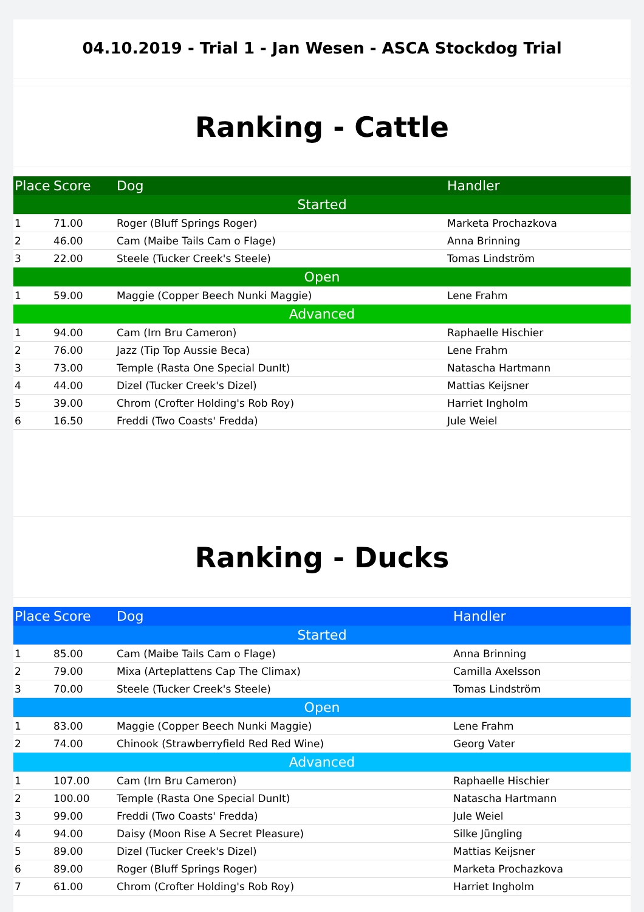04.10.2019 - Trial 1 - Jan Wesen - ASCA Stockdog Trial
Ranking - Cattle
| Place | Score | Dog | Handler |
| --- | --- | --- | --- |
| Started | | | |
| 1 | 71.00 | Roger (Bluff Springs Roger) | Marketa Prochazkova |
| 2 | 46.00 | Cam (Maibe Tails Cam o Flage) | Anna Brinning |
| 3 | 22.00 | Steele (Tucker Creek's Steele) | Tomas Lindström |
| Open | | | |
| 1 | 59.00 | Maggie (Copper Beech Nunki Maggie) | Lene Frahm |
| Advanced | | | |
| 1 | 94.00 | Cam (Irn Bru Cameron) | Raphaelle Hischier |
| 2 | 76.00 | Jazz (Tip Top Aussie Beca) | Lene Frahm |
| 3 | 73.00 | Temple (Rasta One Special DunIt) | Natascha Hartmann |
| 4 | 44.00 | Dizel (Tucker Creek's Dizel) | Mattias Keijsner |
| 5 | 39.00 | Chrom (Crofter Holding's Rob Roy) | Harriet Ingholm |
| 6 | 16.50 | Freddi (Two Coasts' Fredda) | Jule Weiel |
Ranking - Ducks
| Place | Score | Dog | Handler |
| --- | --- | --- | --- |
| Started | | | |
| 1 | 85.00 | Cam (Maibe Tails Cam o Flage) | Anna Brinning |
| 2 | 79.00 | Mixa (Arteplattens Cap The Climax) | Camilla Axelsson |
| 3 | 70.00 | Steele (Tucker Creek's Steele) | Tomas Lindström |
| Open | | | |
| 1 | 83.00 | Maggie (Copper Beech Nunki Maggie) | Lene Frahm |
| 2 | 74.00 | Chinook (Strawberryfield Red Red Wine) | Georg Vater |
| Advanced | | | |
| 1 | 107.00 | Cam (Irn Bru Cameron) | Raphaelle Hischier |
| 2 | 100.00 | Temple (Rasta One Special DunIt) | Natascha Hartmann |
| 3 | 99.00 | Freddi (Two Coasts' Fredda) | Jule Weiel |
| 4 | 94.00 | Daisy (Moon Rise A Secret Pleasure) | Silke Jüngling |
| 5 | 89.00 | Dizel (Tucker Creek's Dizel) | Mattias Keijsner |
| 6 | 89.00 | Roger (Bluff Springs Roger) | Marketa Prochazkova |
| 7 | 61.00 | Chrom (Crofter Holding's Rob Roy) | Harriet Ingholm |